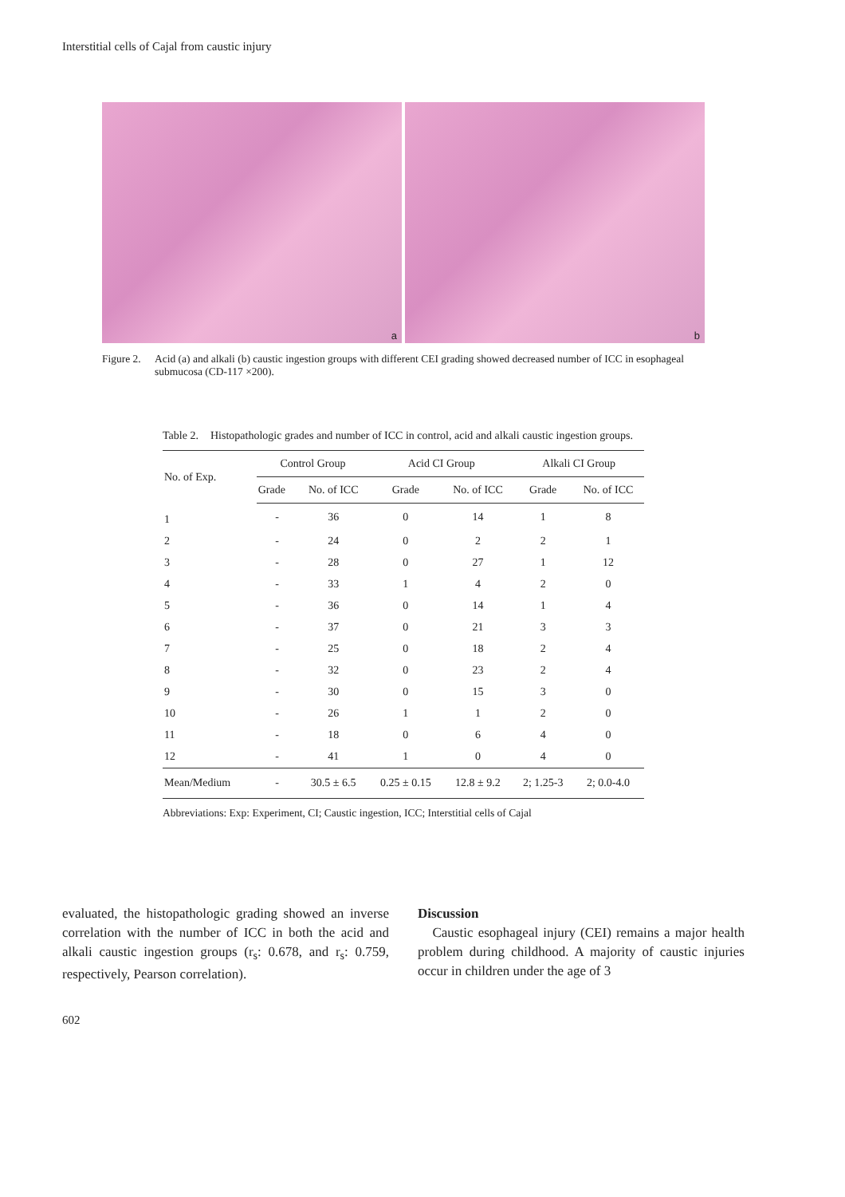Interstitial cells of Cajal from caustic injury
a
b
Figure 2.
Acid (a) and alkali (b) caustic ingestion groups with different CEI grading showed decreased number of ICC in esophageal submucosa (CD-117 ×200).
Table 2.
Histopathologic grades and number of ICC in control, acid and alkali caustic ingestion groups.
| No. of Exp. | Control Group | | Acid CI Group | | Alkali CI Group | |
| --- | --- | --- | --- | --- | --- | --- |
| | Grade | No. of ICC | Grade | No. of ICC | Grade | No. of ICC |
| 1 | - | 36 | 0 | 14 | 1 | 8 |
| 2 | - | 24 | 0 | 2 | 2 | 1 |
| 3 | - | 28 | 0 | 27 | 1 | 12 |
| 4 | - | 33 | 1 | 4 | 2 | 0 |
| 5 | - | 36 | 0 | 14 | 1 | 4 |
| 6 | - | 37 | 0 | 21 | 3 | 3 |
| 7 | - | 25 | 0 | 18 | 2 | 4 |
| 8 | - | 32 | 0 | 23 | 2 | 4 |
| 9 | - | 30 | 0 | 15 | 3 | 0 |
| 10 | - | 26 | 1 | 1 | 2 | 0 |
| 11 | - | 18 | 0 | 6 | 4 | 0 |
| 12 | - | 41 | 1 | 0 | 4 | 0 |
| Mean/Medium | - | 30.5 ± 6.5 | 0.25 ± 0.15 | 12.8 ± 9.2 | 2; 1.25-3 | 2; 0.0-4.0 |
Abbreviations: Exp: Experiment, CI; Caustic ingestion, ICC; Interstitial cells of Cajal
evaluated, the histopathologic grading showed an inverse correlation with the number of ICC in both the acid and alkali caustic ingestion groups (r<sub>s</sub>: 0.678, and r<sub>s</sub>: 0.759, respectively, Pearson correlation).
Discussion
Caustic esophageal injury (CEI) remains a major health problem during childhood. A majority of caustic injuries occur in children under the age of 3
602